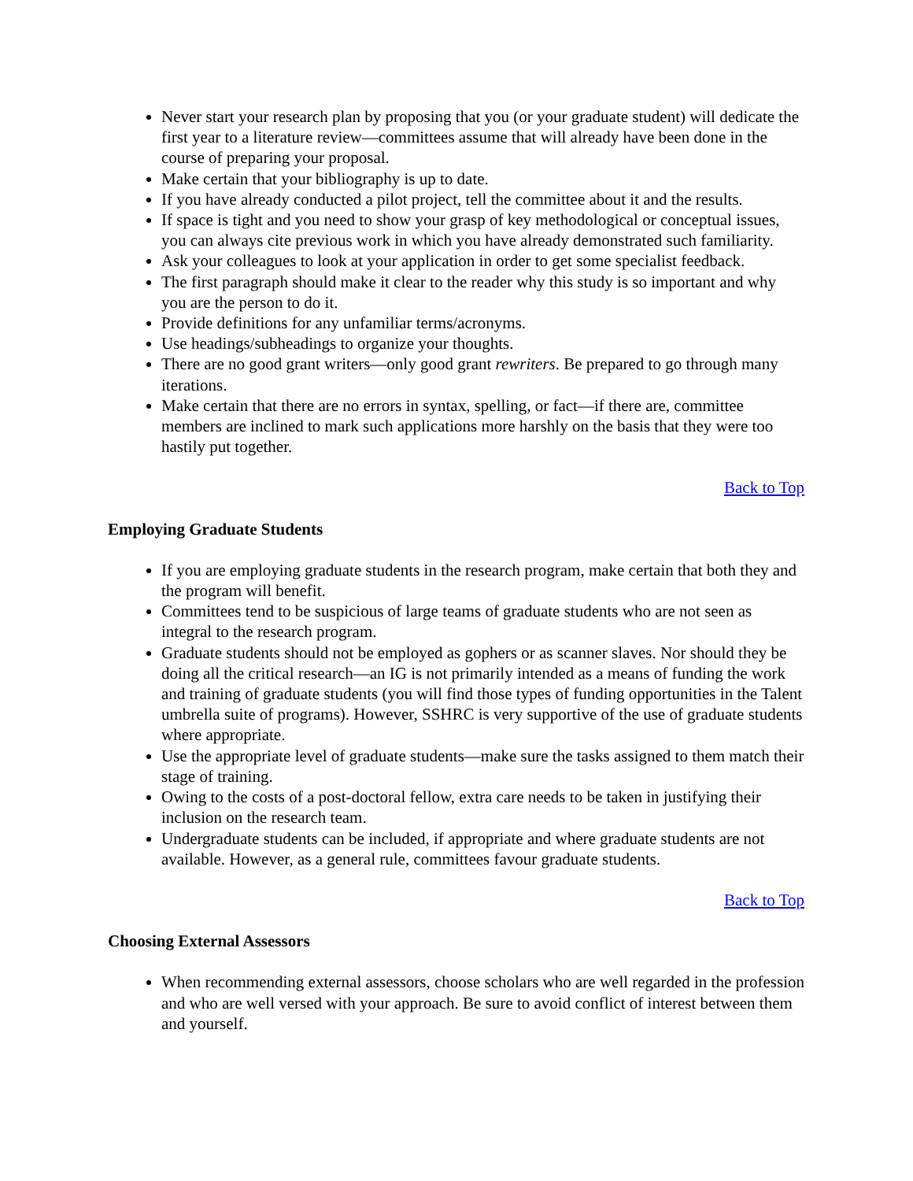Never start your research plan by proposing that you (or your graduate student) will dedicate the first year to a literature review—committees assume that will already have been done in the course of preparing your proposal.
Make certain that your bibliography is up to date.
If you have already conducted a pilot project, tell the committee about it and the results.
If space is tight and you need to show your grasp of key methodological or conceptual issues, you can always cite previous work in which you have already demonstrated such familiarity.
Ask your colleagues to look at your application in order to get some specialist feedback.
The first paragraph should make it clear to the reader why this study is so important and why you are the person to do it.
Provide definitions for any unfamiliar terms/acronyms.
Use headings/subheadings to organize your thoughts.
There are no good grant writers—only good grant rewriters. Be prepared to go through many iterations.
Make certain that there are no errors in syntax, spelling, or fact—if there are, committee members are inclined to mark such applications more harshly on the basis that they were too hastily put together.
Back to Top
Employing Graduate Students
If you are employing graduate students in the research program, make certain that both they and the program will benefit.
Committees tend to be suspicious of large teams of graduate students who are not seen as integral to the research program.
Graduate students should not be employed as gophers or as scanner slaves. Nor should they be doing all the critical research—an IG is not primarily intended as a means of funding the work and training of graduate students (you will find those types of funding opportunities in the Talent umbrella suite of programs). However, SSHRC is very supportive of the use of graduate students where appropriate.
Use the appropriate level of graduate students—make sure the tasks assigned to them match their stage of training.
Owing to the costs of a post-doctoral fellow, extra care needs to be taken in justifying their inclusion on the research team.
Undergraduate students can be included, if appropriate and where graduate students are not available. However, as a general rule, committees favour graduate students.
Back to Top
Choosing External Assessors
When recommending external assessors, choose scholars who are well regarded in the profession and who are well versed with your approach. Be sure to avoid conflict of interest between them and yourself.